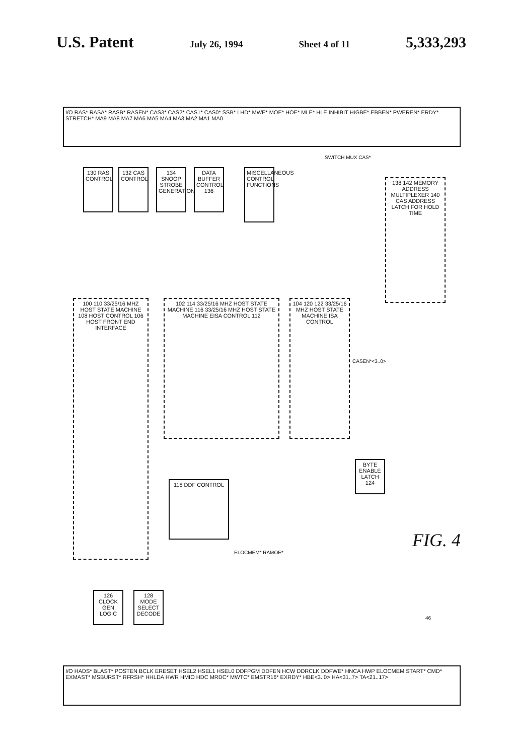U.S. Patent July 26, 1994 Sheet 4 of 11 5,333,293
I/O RAS* RASA* RASB* RASEN* CAS3* CAS2* CAS1* CAS0* SSB* LHD* MWE* MOE* HOE* MLE* HLE INHIBIT HIGBE* EBBEN* PWEREN* ERDY* STRETCH* MA9 MA8 MA7 MA6 MA5 MA4 MA3 MA2 MA1 MA0
130 RAS CONTROL
132 CAS CONTROL
134 SNOOP STROBE GENERATION
DATA BUFFER CONTROL 136
MISCELLANEOUS CONTROL FUNCTIONS
SWITCH MUX CAS*
138 142 MEMORY ADDRESS MULTIPLEXER 140 CAS ADDRESS LATCH FOR HOLD TIME
100 110 33/25/16 MHZ HOST STATE MACHINE 108 HOST CONTROL 106 HOST FRONT END INTERFACE
102 114 33/25/16 MHZ HOST STATE MACHINE 116 33/25/16 MHZ HOST STATE MACHINE EISA CONTROL 112
104 120 122 33/25/16 MHZ HOST STATE MACHINE ISA CONTROL
CASEN*<3..0>
BYTE ENABLE LATCH 124
118 DDF CONTROL
ELOCMEM* RAMOE*
126 CLOCK GEN LOGIC
128 MODE SELECT DECODE
46
FIG. 4
I/O HADS* BLAST* POSTEN BCLK ERESET HSEL2 HSEL1 HSEL0 DDFPGM DDFEN HCW DDRCLK DDFWE* HNCA HWP ELOCMEM START* CMD* EXMAST* MSBURST* RFRSH* HHLDA HWR HMIO HDC MRDC* MWTC* EMSTR16* EXRDY* HBE<3..0> HA<31..7> TA<21..17>